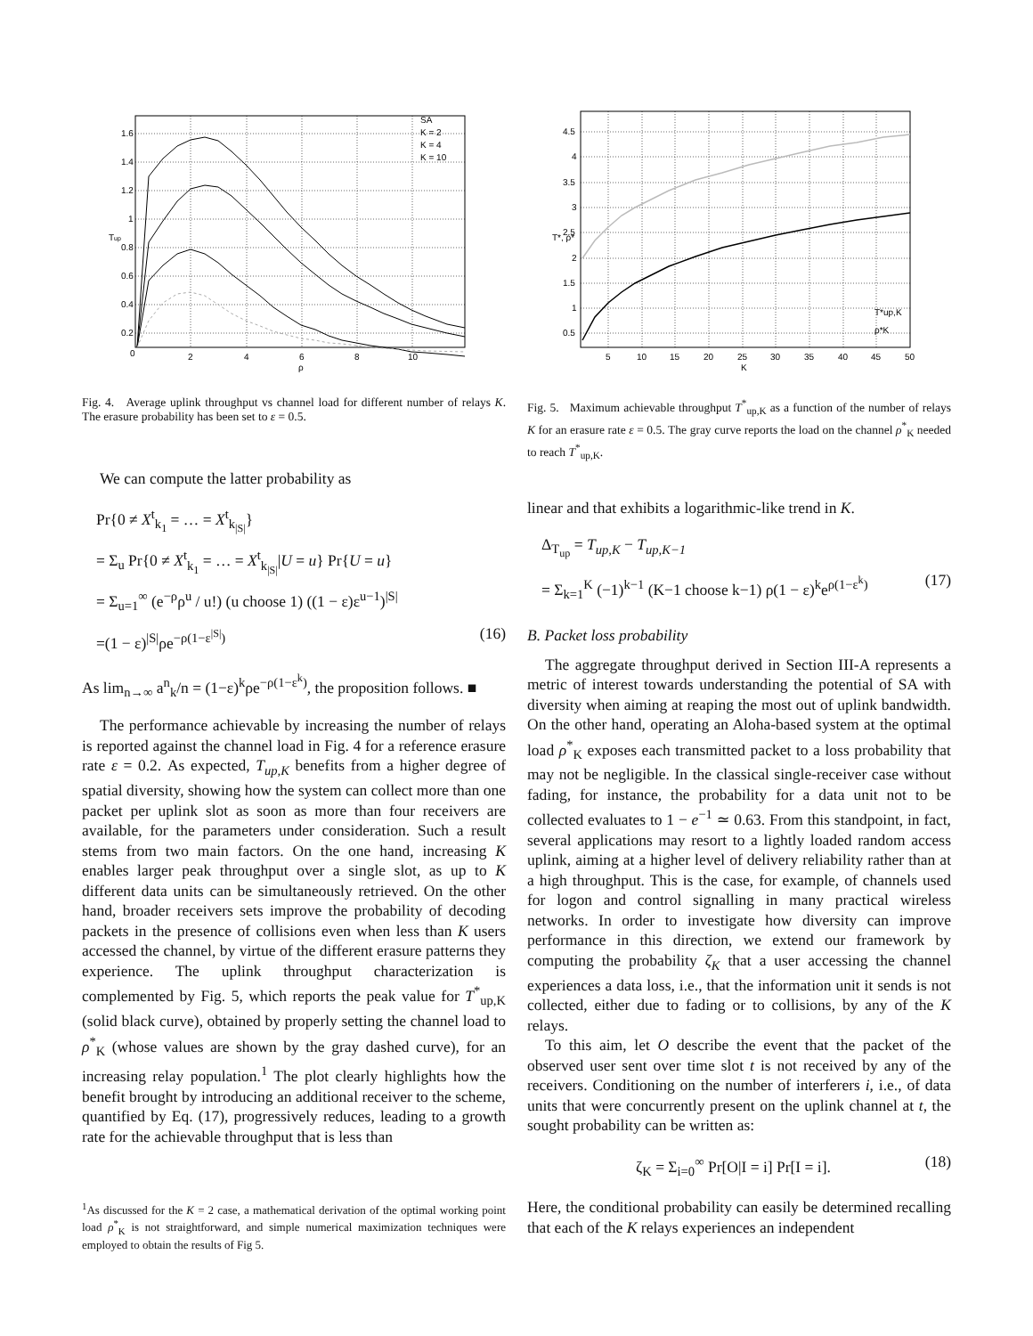1.6
1.4
1.2
1
0.8
0.6
0.4
0.2
0
2
4
6
8
10
ρ
Tup
SA
K = 2
K = 4
K = 10
Fig. 4. Average uplink throughput vs channel load for different number of relays K. The erasure probability has been set to ε = 0.5.
We can compute the latter probability as
Pr{0 ≠ X<sup>t</sup><sub>k<sub>1</sub></sub> = … = X<sup>t</sup><sub>k<sub>|S|</sub></sub>}
= Σ<sub>u</sub> Pr{0 ≠ X<sup>t</sup><sub>k<sub>1</sub></sub> = … = X<sup>t</sup><sub>k<sub>|S|</sub></sub>|U = u} Pr{U = u}
= Σ<sub>u=1</sub><sup>∞</sup> (e<sup>−ρ</sup>ρ<sup>u</sup> / u!) (u choose 1) ((1 − ε)ε<sup>u−1</sup>)<sup>|S|</sup>
=(1 − ε)<sup>|S|</sup>ρe<sup>−ρ(1−ε<sup>|S|</sup>)</sup> (16)
As lim<sub>n→∞</sub> a<sup>n</sup><sub>k</sub>/n = (1−ε)<sup>k</sup>ρe<sup>−ρ(1−ε<sup>k</sup>)</sup>, the proposition follows. ■
The performance achievable by increasing the number of relays is reported against the channel load in Fig. 4 for a reference erasure rate ε = 0.2. As expected, T<sub>up,K</sub> benefits from a higher degree of spatial diversity, showing how the system can collect more than one packet per uplink slot as soon as more than four receivers are available, for the parameters under consideration. Such a result stems from two main factors. On the one hand, increasing K enables larger peak throughput over a single slot, as up to K different data units can be simultaneously retrieved. On the other hand, broader receivers sets improve the probability of decoding packets in the presence of collisions even when less than K users accessed the channel, by virtue of the different erasure patterns they experience. The uplink throughput characterization is complemented by Fig. 5, which reports the peak value for T<sup>*</sup><sub>up,K</sub> (solid black curve), obtained by properly setting the channel load to ρ<sup>*</sup><sub>K</sub> (whose values are shown by the gray dashed curve), for an increasing relay population.<sup>1</sup> The plot clearly highlights how the benefit brought by introducing an additional receiver to the scheme, quantified by Eq. (17), progressively reduces, leading to a growth rate for the achievable throughput that is less than
<sup>1</sup> As discussed for the K = 2 case, a mathematical derivation of the optimal working point load ρ<sup>*</sup><sub>K</sub> is not straightforward, and simple numerical maximization techniques were employed to obtain the results of Fig 5.
4.5
4
3.5
3
2.5
2
1.5
1
0.5
5
10
15
20
25
30
35
40
45
50
K
T*, ρ*
T*up,K
ρ*K
Fig. 5. Maximum achievable throughput T<sup>*</sup><sub>up,K</sub> as a function of the number of relays K for an erasure rate ε = 0.5. The gray curve reports the load on the channel ρ<sup>*</sup><sub>K</sub> needed to reach T<sup>*</sup><sub>up,K</sub>.
linear and that exhibits a logarithmic-like trend in K.
Δ<sub>T<sub>up</sub></sub> = T<sub>up,K</sub> − T<sub>up,K−1</sub>
= Σ<sub>k=1</sub><sup>K</sup> (−1)<sup>k−1</sup> (K−1 choose k−1) ρ(1 − ε)<sup>k</sup>e<sup>ρ(1−ε<sup>k</sup>)</sup> (17)
B. Packet loss probability
The aggregate throughput derived in Section III-A represents a metric of interest towards understanding the potential of SA with diversity when aiming at reaping the most out of uplink bandwidth. On the other hand, operating an Aloha-based system at the optimal load ρ<sup>*</sup><sub>K</sub> exposes each transmitted packet to a loss probability that may not be negligible. In the classical single-receiver case without fading, for instance, the probability for a data unit not to be collected evaluates to 1 − e<sup>−1</sup> ≃ 0.63. From this standpoint, in fact, several applications may resort to a lightly loaded random access uplink, aiming at a higher level of delivery reliability rather than at a high throughput. This is the case, for example, of channels used for logon and control signalling in many practical wireless networks. In order to investigate how diversity can improve performance in this direction, we extend our framework by computing the probability ζ<sub>K</sub> that a user accessing the channel experiences a data loss, i.e., that the information unit it sends is not collected, either due to fading or to collisions, by any of the K relays.
To this aim, let O describe the event that the packet of the observed user sent over time slot t is not received by any of the receivers. Conditioning on the number of interferers i, i.e., of data units that were concurrently present on the uplink channel at t, the sought probability can be written as:
ζ<sub>K</sub> = Σ<sub>i=0</sub><sup>∞</sup> Pr[O|I = i] Pr[I = i]. (18)
Here, the conditional probability can easily be determined recalling that each of the K relays experiences an independent